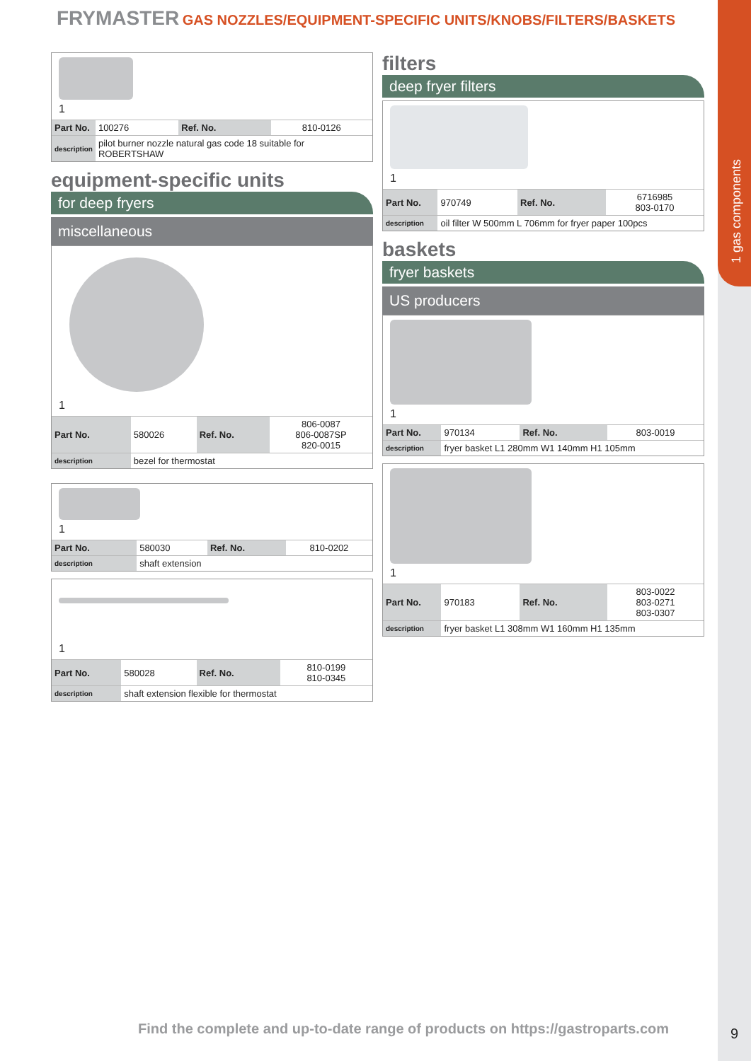1 gas components
FRYMASTER GAS NOZZLES/EQUIPMENT-SPECIFIC UNITS/KNOBS/FILTERS/BASKETS
1
| Part No. | 100276 | Ref. No. | 810-0126 |
| description | pilot burner nozzle natural gas code 18 suitable for ROBERTSHAW | | |
equipment-specific units
for deep fryers
miscellaneous
1
| Part No. | 580026 | Ref. No. | 806-0087 806-0087SP 820-0015 |
| description | bezel for thermostat | | |
1
| Part No. | 580030 | Ref. No. | 810-0202 |
| description | shaft extension | | |
1
| Part No. | 580028 | Ref. No. | 810-0199 810-0345 |
| description | shaft extension flexible for thermostat | | |
filters
deep fryer filters
1
| Part No. | 970749 | Ref. No. | 6716985 803-0170 |
| description | oil filter W 500mm L 706mm for fryer paper 100pcs | | |
baskets
fryer baskets
US producers
1
| Part No. | 970134 | Ref. No. | 803-0019 |
| description | fryer basket L1 280mm W1 140mm H1 105mm | | |
1
| Part No. | 970183 | Ref. No. | 803-0022 803-0271 803-0307 |
| description | fryer basket L1 308mm W1 160mm H1 135mm | | |
Find the complete and up-to-date range of products on https://gastroparts.com
9